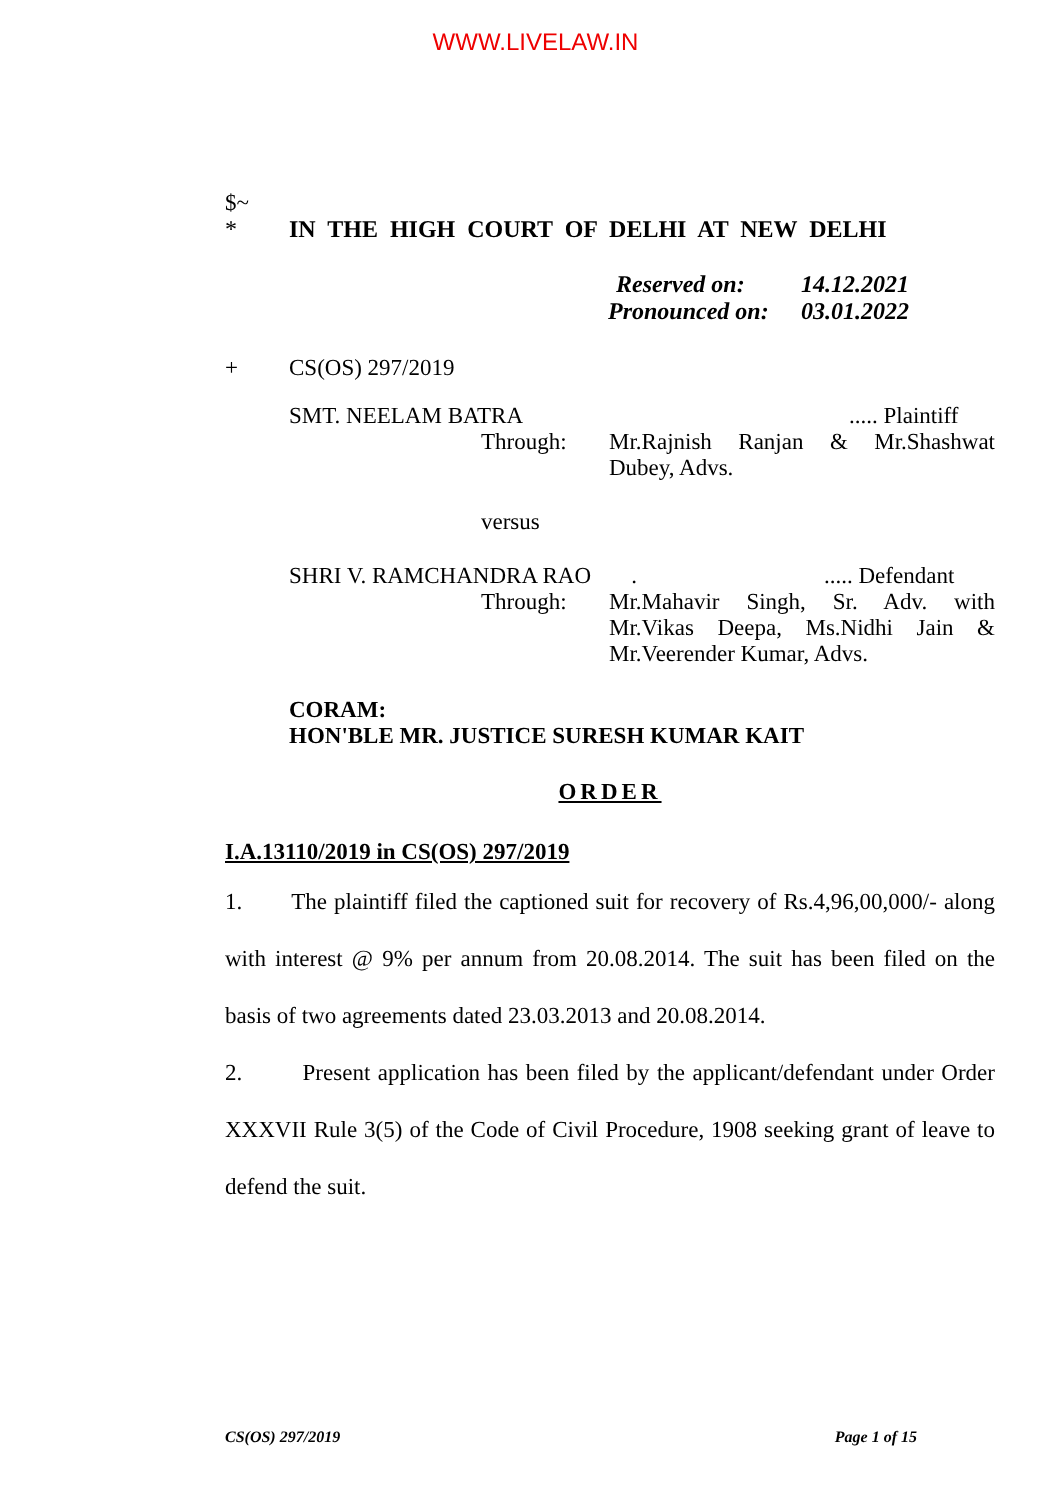WWW.LIVELAW.IN
$~
* IN THE HIGH COURT OF DELHI AT NEW DELHI
Reserved on: 14.12.2021
Pronounced on: 03.01.2022
+ CS(OS) 297/2019
SMT. NEELAM BATRA..... Plaintiff
Through: Mr.Rajnish Ranjan & Mr.Shashwat Dubey, Advs.
versus
SHRI V. RAMCHANDRA RAO ...... Defendant
Through: Mr.Mahavir Singh, Sr. Adv. with Mr.Vikas Deepa, Ms.Nidhi Jain & Mr.Veerender Kumar, Advs.
CORAM:
HON'BLE MR. JUSTICE SURESH KUMAR KAIT
ORDER
I.A.13110/2019 in CS(OS) 297/2019
1. The plaintiff filed the captioned suit for recovery of Rs.4,96,00,000/- along with interest @ 9% per annum from 20.08.2014. The suit has been filed on the basis of two agreements dated 23.03.2013 and 20.08.2014.
2. Present application has been filed by the applicant/defendant under Order XXXVII Rule 3(5) of the Code of Civil Procedure, 1908 seeking grant of leave to defend the suit.
CS(OS) 297/2019 Page 1 of 15